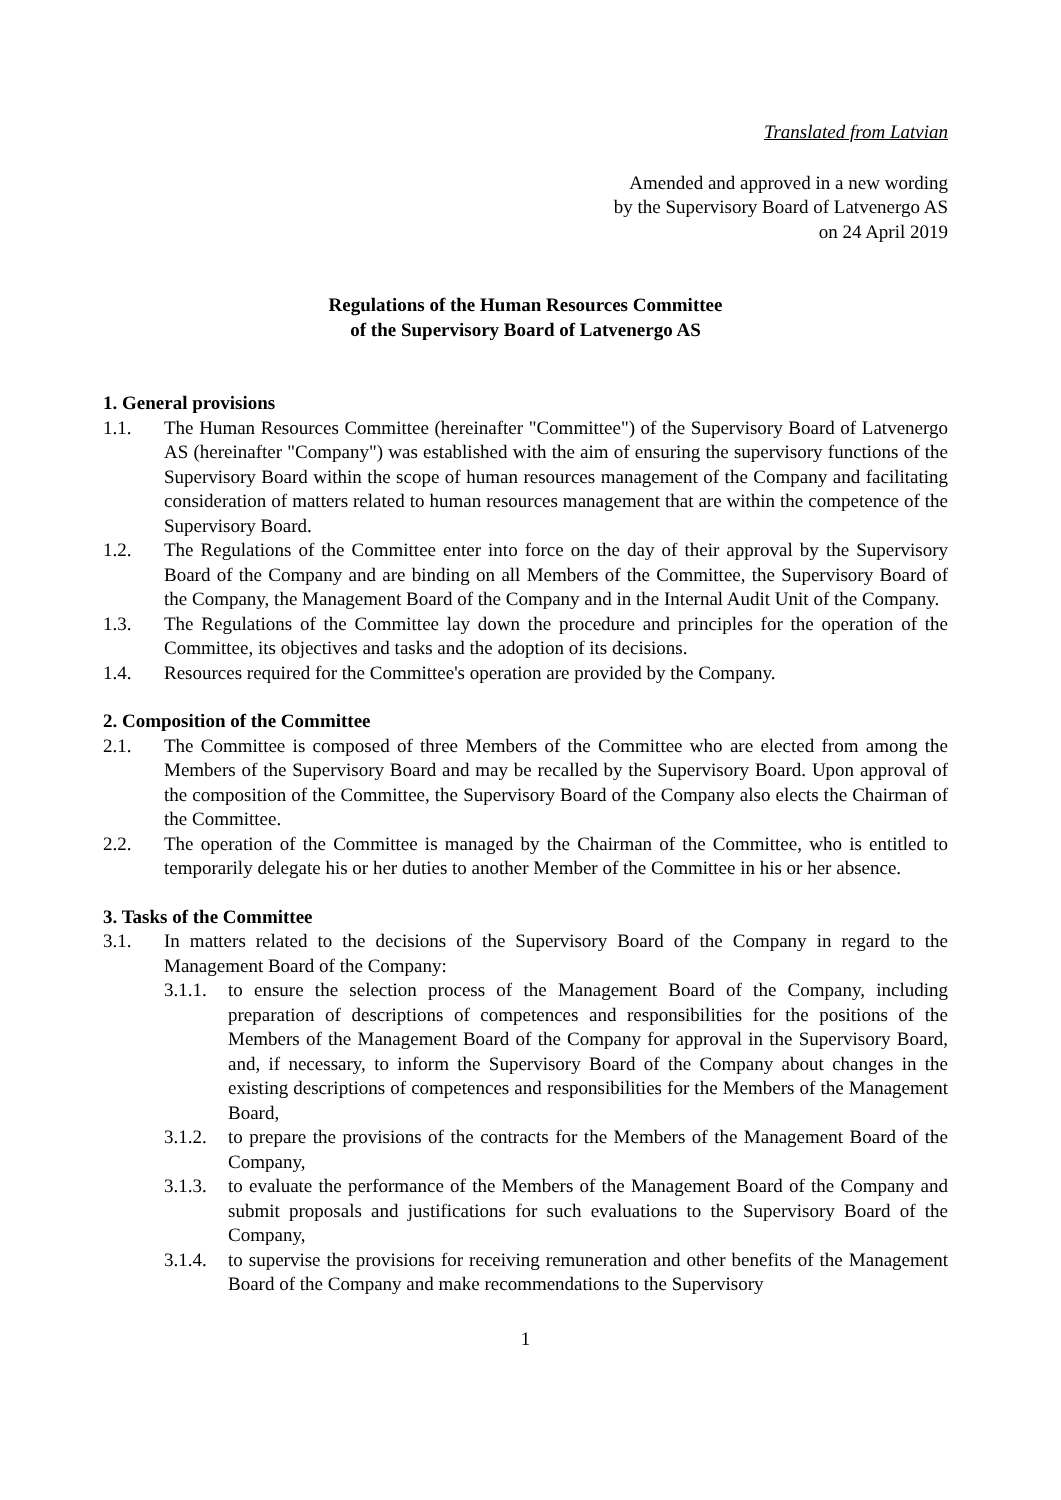Translated from Latvian
Amended and approved in a new wording
by the Supervisory Board of Latvenergo AS
on 24 April 2019
Regulations of the Human Resources Committee
of the Supervisory Board of Latvenergo AS
1. General provisions
1.1. The Human Resources Committee (hereinafter "Committee") of the Supervisory Board of Latvenergo AS (hereinafter "Company") was established with the aim of ensuring the supervisory functions of the Supervisory Board within the scope of human resources management of the Company and facilitating consideration of matters related to human resources management that are within the competence of the Supervisory Board.
1.2. The Regulations of the Committee enter into force on the day of their approval by the Supervisory Board of the Company and are binding on all Members of the Committee, the Supervisory Board of the Company, the Management Board of the Company and in the Internal Audit Unit of the Company.
1.3. The Regulations of the Committee lay down the procedure and principles for the operation of the Committee, its objectives and tasks and the adoption of its decisions.
1.4. Resources required for the Committee's operation are provided by the Company.
2. Composition of the Committee
2.1. The Committee is composed of three Members of the Committee who are elected from among the Members of the Supervisory Board and may be recalled by the Supervisory Board. Upon approval of the composition of the Committee, the Supervisory Board of the Company also elects the Chairman of the Committee.
2.2. The operation of the Committee is managed by the Chairman of the Committee, who is entitled to temporarily delegate his or her duties to another Member of the Committee in his or her absence.
3. Tasks of the Committee
3.1. In matters related to the decisions of the Supervisory Board of the Company in regard to the Management Board of the Company:
3.1.1. to ensure the selection process of the Management Board of the Company, including preparation of descriptions of competences and responsibilities for the positions of the Members of the Management Board of the Company for approval in the Supervisory Board, and, if necessary, to inform the Supervisory Board of the Company about changes in the existing descriptions of competences and responsibilities for the Members of the Management Board,
3.1.2. to prepare the provisions of the contracts for the Members of the Management Board of the Company,
3.1.3. to evaluate the performance of the Members of the Management Board of the Company and submit proposals and justifications for such evaluations to the Supervisory Board of the Company,
3.1.4. to supervise the provisions for receiving remuneration and other benefits of the Management Board of the Company and make recommendations to the Supervisory
1